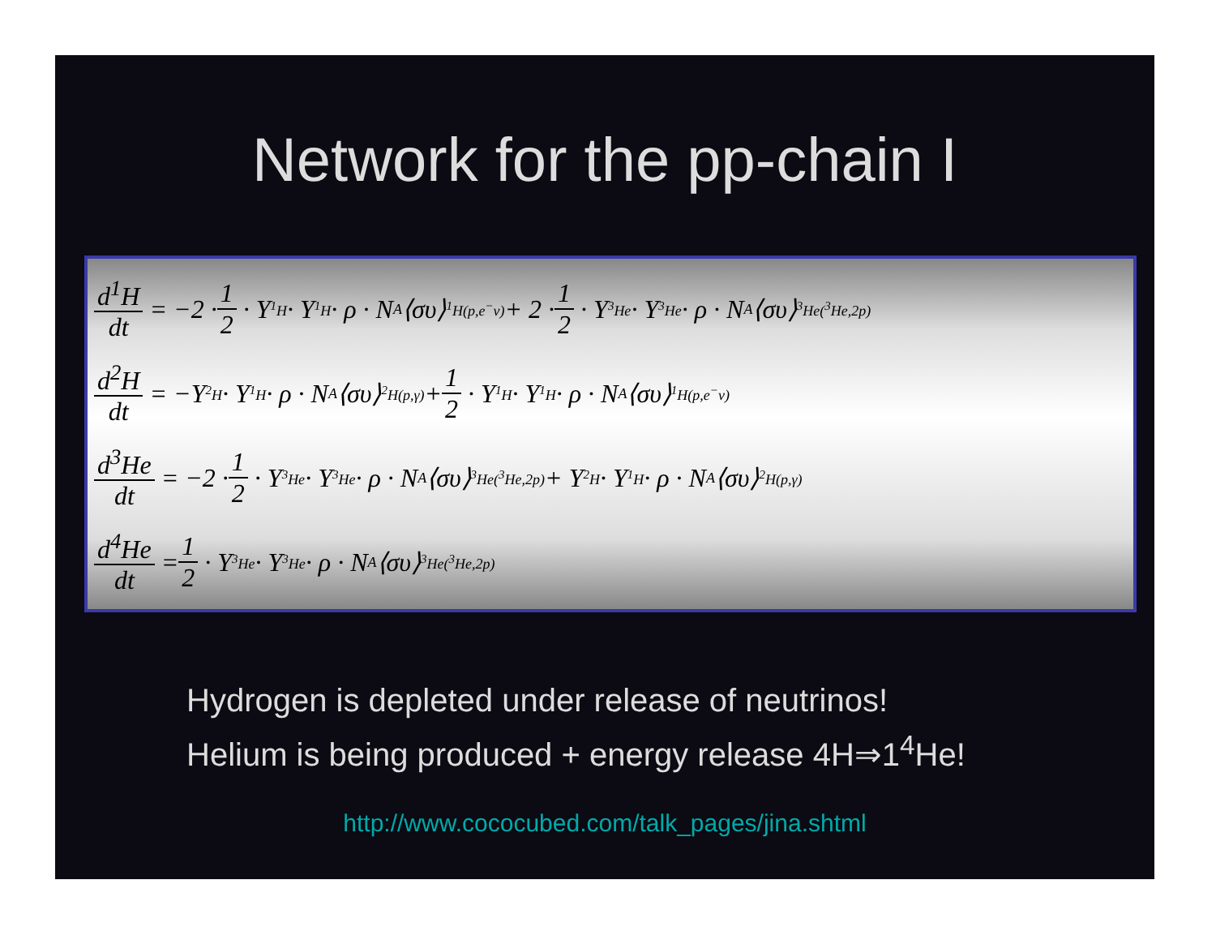Network for the pp-chain I
d<sup>1</sup>H dt = −2 · 1 2 · Y<sub><sup>1</sup>H</sub> · Y<sub><sup>1</sup>H</sub> · ρ · N<sub>A</sub>⟨συ⟩<sub><sup>1</sup>H(p,e<sup>−</sup>ν)</sub> + 2 · 1 2 · Y<sub><sup>3</sup>He</sub> · Y<sub><sup>3</sup>He</sub> · ρ · N<sub>A</sub>⟨συ⟩<sub><sup>3</sup>He(<sup>3</sup>He,2p)</sub>
d<sup>2</sup>H dt = −Y<sub><sup>2</sup>H</sub> · Y<sub><sup>1</sup>H</sub> · ρ · N<sub>A</sub>⟨συ⟩<sub><sup>2</sup>H(p,γ)</sub> + 1 2 · Y<sub><sup>1</sup>H</sub> · Y<sub><sup>1</sup>H</sub> · ρ · N<sub>A</sub>⟨συ⟩<sub><sup>1</sup>H(p,e<sup>−</sup>ν)</sub>
d<sup>3</sup>He dt = −2 · 1 2 · Y<sub><sup>3</sup>He</sub> · Y<sub><sup>3</sup>He</sub> · ρ · N<sub>A</sub>⟨συ⟩<sub><sup>3</sup>He(<sup>3</sup>He,2p)</sub> + Y<sub><sup>2</sup>H</sub> · Y<sub><sup>1</sup>H</sub> · ρ · N<sub>A</sub>⟨συ⟩<sub><sup>2</sup>H(p,γ)</sub>
d<sup>4</sup>He dt = 1 2 · Y<sub><sup>3</sup>He</sub> · Y<sub><sup>3</sup>He</sub> · ρ · N<sub>A</sub>⟨συ⟩<sub><sup>3</sup>He(<sup>3</sup>He,2p)</sub>
Hydrogen is depleted under release of neutrinos!
Helium is being produced + energy release 4H⇒1<sup>4</sup>He!
http://www.cococubed.com/talk_pages/jina.shtml